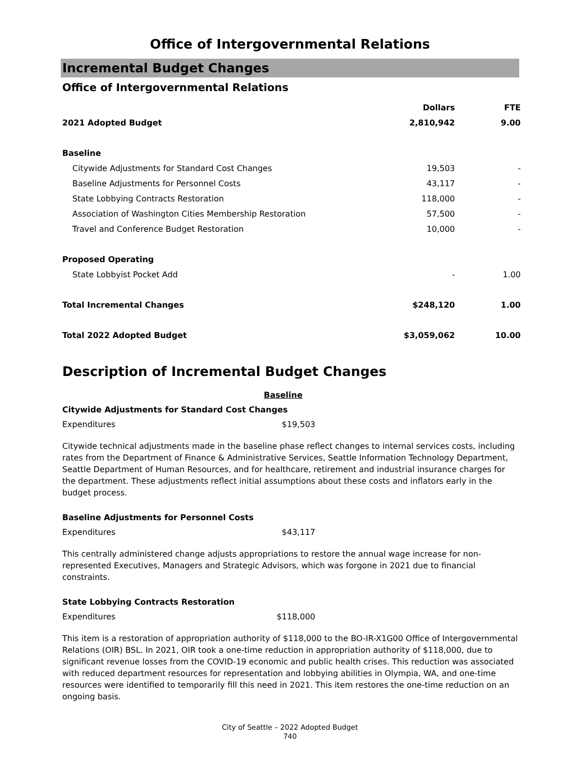Office of Intergovernmental Relations
Incremental Budget Changes
Office of Intergovernmental Relations
| | Dollars | FTE |
| --- | --- | --- |
| 2021 Adopted Budget | 2,810,942 | 9.00 |
| Baseline | | |
| Citywide Adjustments for Standard Cost Changes | 19,503 | - |
| Baseline Adjustments for Personnel Costs | 43,117 | - |
| State Lobbying Contracts Restoration | 118,000 | - |
| Association of Washington Cities Membership Restoration | 57,500 | - |
| Travel and Conference Budget Restoration | 10,000 | - |
| Proposed Operating | | |
| State Lobbyist Pocket Add | - | 1.00 |
| Total Incremental Changes | $248,120 | 1.00 |
| Total 2022 Adopted Budget | $3,059,062 | 10.00 |
Description of Incremental Budget Changes
Baseline
Citywide Adjustments for Standard Cost Changes
Expenditures $19,503
Citywide technical adjustments made in the baseline phase reflect changes to internal services costs, including rates from the Department of Finance & Administrative Services, Seattle Information Technology Department, Seattle Department of Human Resources, and for healthcare, retirement and industrial insurance charges for the department. These adjustments reflect initial assumptions about these costs and inflators early in the budget process.
Baseline Adjustments for Personnel Costs
Expenditures $43,117
This centrally administered change adjusts appropriations to restore the annual wage increase for non-represented Executives, Managers and Strategic Advisors, which was forgone in 2021 due to financial constraints.
State Lobbying Contracts Restoration
Expenditures $118,000
This item is a restoration of appropriation authority of $118,000 to the BO-IR-X1G00 Office of Intergovernmental Relations (OIR) BSL. In 2021, OIR took a one-time reduction in appropriation authority of $118,000, due to significant revenue losses from the COVID-19 economic and public health crises. This reduction was associated with reduced department resources for representation and lobbying abilities in Olympia, WA, and one-time resources were identified to temporarily fill this need in 2021. This item restores the one-time reduction on an ongoing basis.
City of Seattle – 2022 Adopted Budget
740